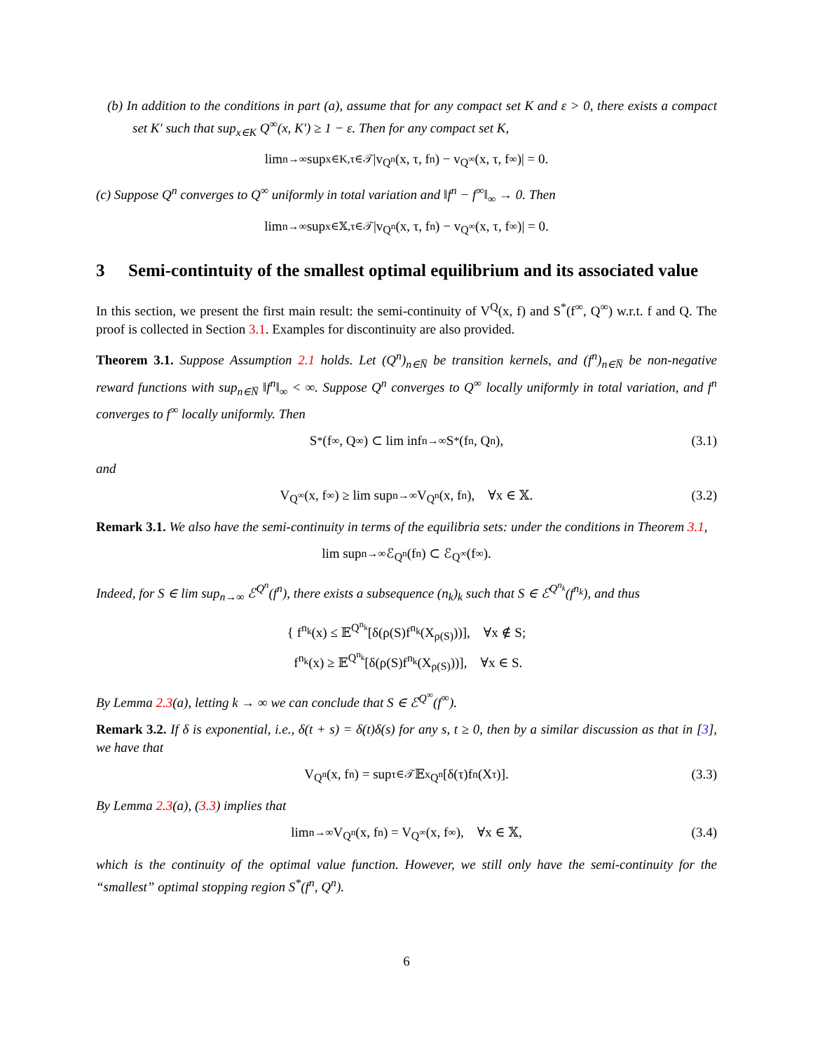(b) In addition to the conditions in part (a), assume that for any compact set K and ε > 0, there exists a compact set K′ such that sup<sub>x∈K</sub> Q<sup>∞</sup>(x, K′) ≥ 1 − ε. Then for any compact set K,
lim<sub>n→∞</sub> sup<sub>x∈K,τ∈𝒯</sub> |v<sup>Q<sup>n</sup></sup>(x, τ, f<sup>n</sup>) − v<sup>Q<sup>∞</sup></sup>(x, τ, f<sup>∞</sup>)| = 0.
(c) Suppose Q<sup>n</sup> converges to Q<sup>∞</sup> uniformly in total variation and ‖f<sup>n</sup> − f<sup>∞</sup>‖<sub>∞</sub> → 0. Then
lim<sub>n→∞</sub> sup<sub>x∈𝕏,τ∈𝒯</sub> |v<sup>Q<sup>n</sup></sup>(x, τ, f<sup>n</sup>) − v<sup>Q<sup>∞</sup></sup>(x, τ, f<sup>∞</sup>)| = 0.
3 Semi-contintuity of the smallest optimal equilibrium and its associated value
In this section, we present the first main result: the semi-continuity of V<sup>Q</sup>(x, f) and S<sup>*</sup>(f<sup>∞</sup>, Q<sup>∞</sup>) w.r.t. f and Q. The proof is collected in Section 3.1. Examples for discontinuity are also provided.
Theorem 3.1. Suppose Assumption 2.1 holds. Let (Q<sup>n</sup>)<sub>n∈N̅</sub> be transition kernels, and (f<sup>n</sup>)<sub>n∈N̅</sub> be non-negative reward functions with sup<sub>n∈N̅</sub> ‖f<sup>n</sup>‖<sub>∞</sub> < ∞. Suppose Q<sup>n</sup> converges to Q<sup>∞</sup> locally uniformly in total variation, and f<sup>n</sup> converges to f<sup>∞</sup> locally uniformly. Then
S<sup>*</sup>(f<sup>∞</sup>, Q<sup>∞</sup>) ⊂ lim inf<sub>n→∞</sub> S<sup>*</sup>(f<sup>n</sup>, Q<sup>n</sup>), (3.1)
and
V<sup>Q<sup>∞</sup></sup>(x, f<sup>∞</sup>) ≥ lim sup<sub>n→∞</sub> V<sup>Q<sup>n</sup></sup>(x, f<sup>n</sup>), ∀x ∈ 𝕏. (3.2)
Remark 3.1. We also have the semi-continuity in terms of the equilibria sets: under the conditions in Theorem 3.1,
lim sup<sub>n→∞</sub> ℰ<sup>Q<sup>n</sup></sup>(f<sup>n</sup>) ⊂ ℰ<sup>Q<sup>∞</sup></sup>(f<sup>∞</sup>).
Indeed, for S ∈ lim sup<sub>n→∞</sub> ℰ<sup>Q<sup>n</sup></sup>(f<sup>n</sup>), there exists a subsequence (n<sub>k</sub>)<sub>k</sub> such that S ∈ ℰ<sup>Q<sup>n<sub>k</sub></sup></sup>(f<sup>n<sub>k</sub></sup>), and thus
{ f<sup>n<sub>k</sub></sup>(x) ≤ 𝔼<sup>Q<sup>n<sub>k</sub></sup></sup>[δ(ρ(S)f<sup>n<sub>k</sub></sup>(X<sub>ρ(S)</sub>))], ∀x ∉ S;
f<sup>n<sub>k</sub></sup>(x) ≥ 𝔼<sup>Q<sup>n<sub>k</sub></sup></sup>[δ(ρ(S)f<sup>n<sub>k</sub></sup>(X<sub>ρ(S)</sub>))], ∀x ∈ S.
By Lemma 2.3(a), letting k → ∞ we can conclude that S ∈ ℰ<sup>Q<sup>∞</sup></sup>(f<sup>∞</sup>).
Remark 3.2. If δ is exponential, i.e., δ(t + s) = δ(t)δ(s) for any s, t ≥ 0, then by a similar discussion as that in [3], we have that
V<sup>Q<sup>n</sup></sup>(x, f<sup>n</sup>) = sup<sub>τ∈𝒯</sub> 𝔼<sub>x</sub><sup>Q<sup>n</sup></sup>[δ(τ)f<sup>n</sup>(X<sub>τ</sub>)]. (3.3)
By Lemma 2.3(a), (3.3) implies that
lim<sub>n→∞</sub> V<sup>Q<sup>n</sup></sup>(x, f<sup>n</sup>) = V<sup>Q<sup>∞</sup></sup>(x, f<sup>∞</sup>), ∀x ∈ 𝕏, (3.4)
which is the continuity of the optimal value function. However, we still only have the semi-continuity for the “smallest” optimal stopping region S<sup>*</sup>(f<sup>n</sup>, Q<sup>n</sup>).
6